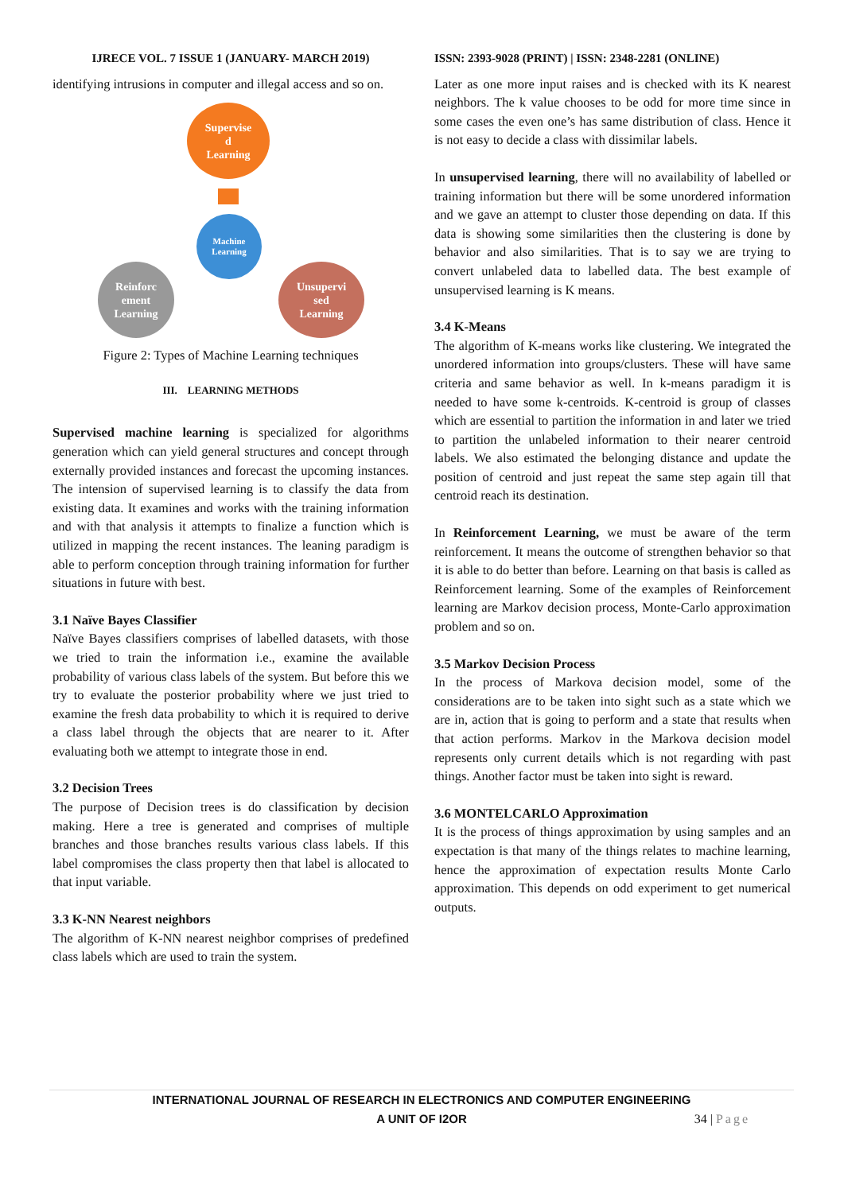IJRECE VOL. 7 ISSUE 1 (JANUARY- MARCH 2019)
identifying intrusions in computer and illegal access and so on.
Supervise
d
Learning
Machine
Learning
Reinforc
ement
Learning
Unsupervi
sed
Learning
Figure 2: Types of Machine Learning techniques
III. LEARNING METHODS
Supervised machine learning is specialized for algorithms generation which can yield general structures and concept through externally provided instances and forecast the upcoming instances. The intension of supervised learning is to classify the data from existing data. It examines and works with the training information and with that analysis it attempts to finalize a function which is utilized in mapping the recent instances. The leaning paradigm is able to perform conception through training information for further situations in future with best.
3.1 Naïve Bayes Classifier
Naïve Bayes classifiers comprises of labelled datasets, with those we tried to train the information i.e., examine the available probability of various class labels of the system. But before this we try to evaluate the posterior probability where we just tried to examine the fresh data probability to which it is required to derive a class label through the objects that are nearer to it. After evaluating both we attempt to integrate those in end.
3.2 Decision Trees
The purpose of Decision trees is do classification by decision making. Here a tree is generated and comprises of multiple branches and those branches results various class labels. If this label compromises the class property then that label is allocated to that input variable.
3.3 K-NN Nearest neighbors
The algorithm of K-NN nearest neighbor comprises of predefined class labels which are used to train the system.
ISSN: 2393-9028 (PRINT) | ISSN: 2348-2281 (ONLINE)
Later as one more input raises and is checked with its K nearest neighbors. The k value chooses to be odd for more time since in some cases the even one’s has same distribution of class. Hence it is not easy to decide a class with dissimilar labels.
In unsupervised learning, there will no availability of labelled or training information but there will be some unordered information and we gave an attempt to cluster those depending on data. If this data is showing some similarities then the clustering is done by behavior and also similarities. That is to say we are trying to convert unlabeled data to labelled data. The best example of unsupervised learning is K means.
3.4 K-Means
The algorithm of K-means works like clustering. We integrated the unordered information into groups/clusters. These will have same criteria and same behavior as well. In k-means paradigm it is needed to have some k-centroids. K-centroid is group of classes which are essential to partition the information in and later we tried to partition the unlabeled information to their nearer centroid labels. We also estimated the belonging distance and update the position of centroid and just repeat the same step again till that centroid reach its destination.
In Reinforcement Learning, we must be aware of the term reinforcement. It means the outcome of strengthen behavior so that it is able to do better than before. Learning on that basis is called as Reinforcement learning. Some of the examples of Reinforcement learning are Markov decision process, Monte-Carlo approximation problem and so on.
3.5 Markov Decision Process
In the process of Markova decision model, some of the considerations are to be taken into sight such as a state which we are in, action that is going to perform and a state that results when that action performs. Markov in the Markova decision model represents only current details which is not regarding with past things. Another factor must be taken into sight is reward.
3.6 MONTELCARLO Approximation
It is the process of things approximation by using samples and an expectation is that many of the things relates to machine learning, hence the approximation of expectation results Monte Carlo approximation. This depends on odd experiment to get numerical outputs.
INTERNATIONAL JOURNAL OF RESEARCH IN ELECTRONICS AND COMPUTER ENGINEERING
A UNIT OF I2OR
34 | Page